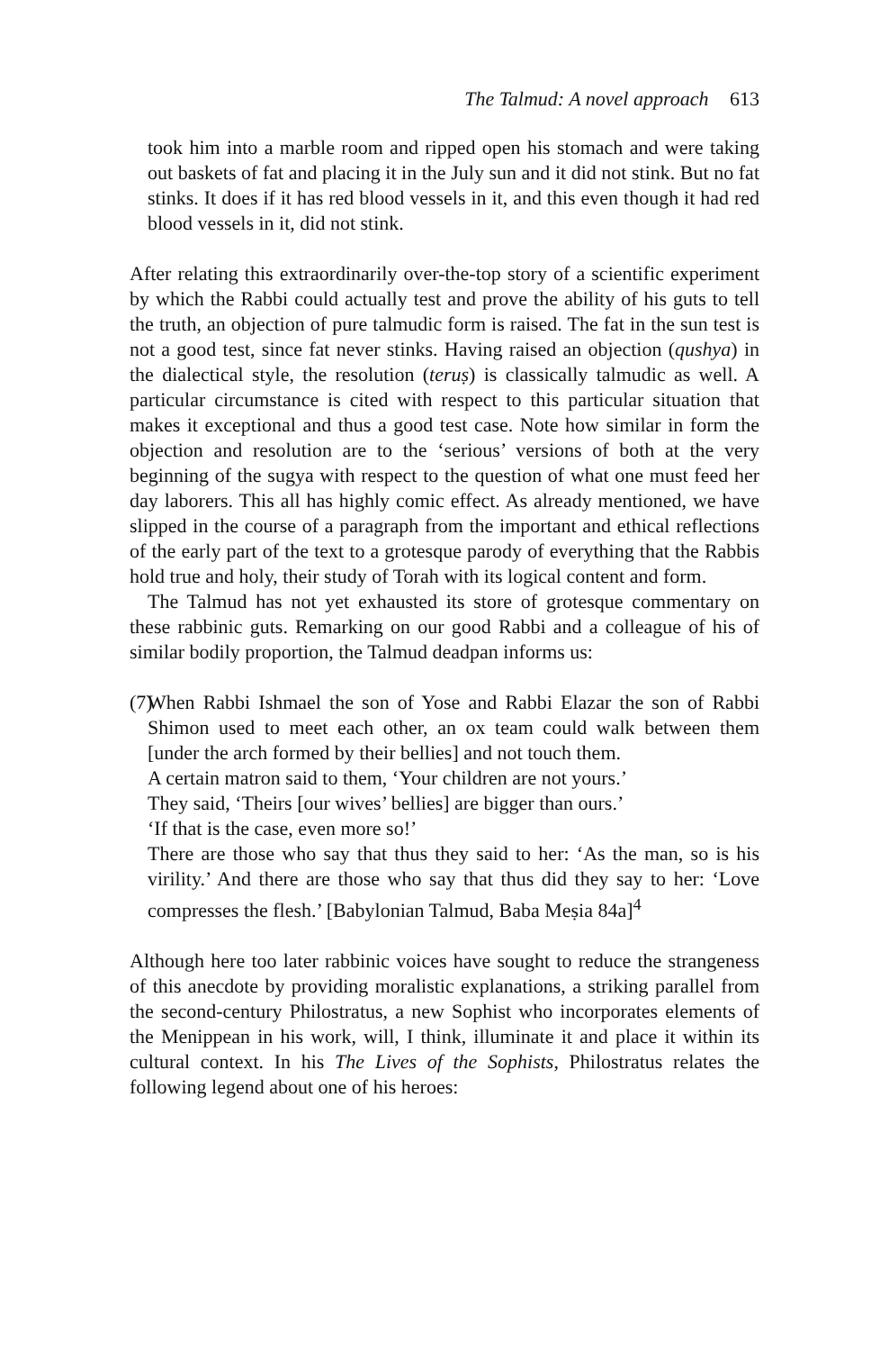The Talmud: A novel approach 613
took him into a marble room and ripped open his stomach and were taking out baskets of fat and placing it in the July sun and it did not stink. But no fat stinks. It does if it has red blood vessels in it, and this even though it had red blood vessels in it, did not stink.
After relating this extraordinarily over-the-top story of a scientific experiment by which the Rabbi could actually test and prove the ability of his guts to tell the truth, an objection of pure talmudic form is raised. The fat in the sun test is not a good test, since fat never stinks. Having raised an objection (qushya) in the dialectical style, the resolution (teruṣ) is classically talmudic as well. A particular circumstance is cited with respect to this particular situation that makes it exceptional and thus a good test case. Note how similar in form the objection and resolution are to the ‘serious’ versions of both at the very beginning of the sugya with respect to the question of what one must feed her day laborers. This all has highly comic effect. As already mentioned, we have slipped in the course of a paragraph from the important and ethical reflections of the early part of the text to a grotesque parody of everything that the Rabbis hold true and holy, their study of Torah with its logical content and form.
The Talmud has not yet exhausted its store of grotesque commentary on these rabbinic guts. Remarking on our good Rabbi and a colleague of his of similar bodily proportion, the Talmud deadpan informs us:
(7)
When Rabbi Ishmael the son of Yose and Rabbi Elazar the son of Rabbi Shimon used to meet each other, an ox team could walk between them [under the arch formed by their bellies] and not touch them.
A certain matron said to them, ‘Your children are not yours.’
They said, ‘Theirs [our wives’ bellies] are bigger than ours.’
‘If that is the case, even more so!’
There are those who say that thus they said to her: ‘As the man, so is his virility.’ And there are those who say that thus did they say to her: ‘Love compresses the flesh.’ [Babylonian Talmud, Baba Meṣia 84a]<sup>4</sup>
Although here too later rabbinic voices have sought to reduce the strangeness of this anecdote by providing moralistic explanations, a striking parallel from the second-century Philostratus, a new Sophist who incorporates elements of the Menippean in his work, will, I think, illuminate it and place it within its cultural context. In his The Lives of the Sophists, Philostratus relates the following legend about one of his heroes: